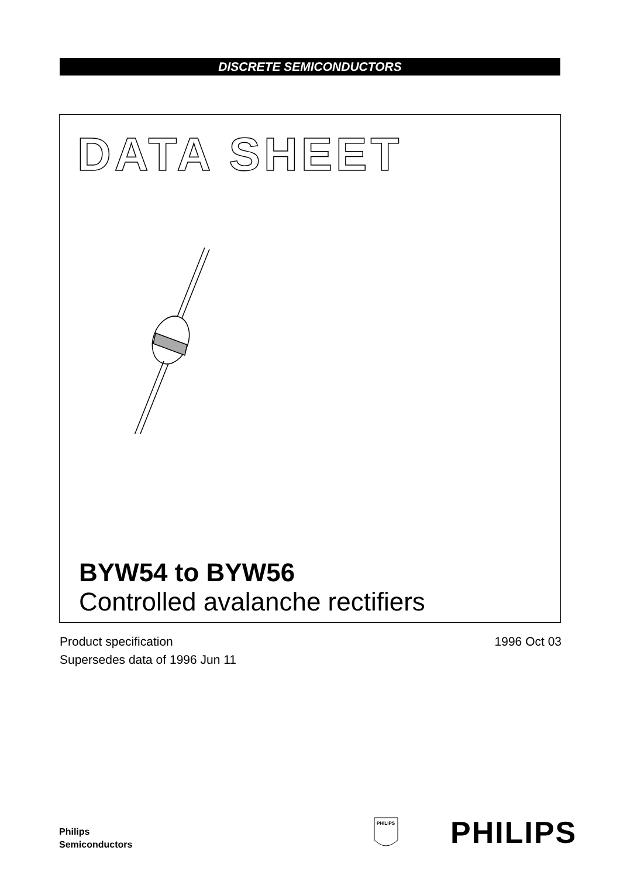DISCRETE SEMICONDUCTORS
DATA SHEET
BYW54 to BYW56
Controlled avalanche rectifiers
Product specification
Supersedes data of 1996 Jun 11
1996 Oct 03
Philips
Semiconductors
PHILIPS
PHILIPS